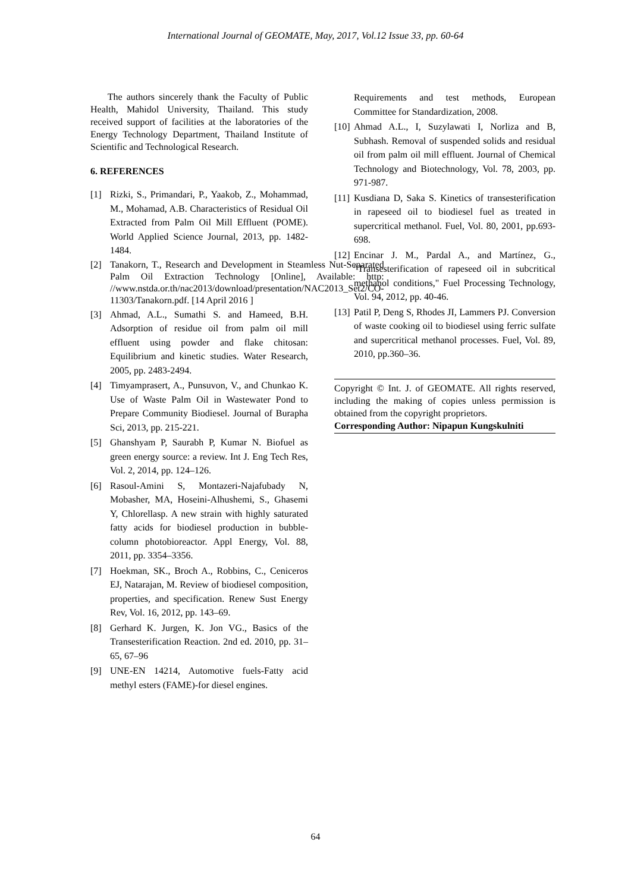International Journal of GEOMATE, May, 2017, Vol.12 Issue 33, pp. 60-64
The authors sincerely thank the Faculty of Public Health, Mahidol University, Thailand. This study received support of facilities at the laboratories of the Energy Technology Department, Thailand Institute of Scientific and Technological Research.
6. REFERENCES
[1] Rizki, S., Primandari, P., Yaakob, Z., Mohammad, M., Mohamad, A.B. Characteristics of Residual Oil Extracted from Palm Oil Mill Effluent (POME). World Applied Science Journal, 2013, pp. 1482-1484.
[2] Tanakorn, T., Research and Development in Steamless Nut-Separated Palm Oil Extraction Technology [Online], Available: http: //www.nstda.or.th/nac2013/download/presentation/NAC2013_Set2/CO-11303/Tanakorn.pdf. [14 April 2016 ]
[3] Ahmad, A.L., Sumathi S. and Hameed, B.H. Adsorption of residue oil from palm oil mill effluent using powder and flake chitosan: Equilibrium and kinetic studies. Water Research, 2005, pp. 2483-2494.
[4] Timyamprasert, A., Punsuvon, V., and Chunkao K. Use of Waste Palm Oil in Wastewater Pond to Prepare Community Biodiesel. Journal of Burapha Sci, 2013, pp. 215-221.
[5] Ghanshyam P, Saurabh P, Kumar N. Biofuel as green energy source: a review. Int J. Eng Tech Res, Vol. 2, 2014, pp. 124–126.
[6] Rasoul-Amini S, Montazeri-Najafubady N, Mobasher, MA, Hoseini-Alhushemi, S., Ghasemi Y, Chlorellasp. A new strain with highly saturated fatty acids for biodiesel production in bubble-column photobioreactor. Appl Energy, Vol. 88, 2011, pp. 3354–3356.
[7] Hoekman, SK., Broch A., Robbins, C., Ceniceros EJ, Natarajan, M. Review of biodiesel composition, properties, and specification. Renew Sust Energy Rev, Vol. 16, 2012, pp. 143–69.
[8] Gerhard K. Jurgen, K. Jon VG., Basics of the Transesterification Reaction. 2nd ed. 2010, pp. 31–65, 67–96
[9] UNE-EN 14214, Automotive fuels-Fatty acid methyl esters (FAME)-for diesel engines.
Requirements and test methods, European Committee for Standardization, 2008.
[10] Ahmad A.L., I, Suzylawati I, Norliza and B, Subhash. Removal of suspended solids and residual oil from palm oil mill effluent. Journal of Chemical Technology and Biotechnology, Vol. 78, 2003, pp. 971-987.
[11] Kusdiana D, Saka S. Kinetics of transesterification in rapeseed oil to biodiesel fuel as treated in supercritical methanol. Fuel, Vol. 80, 2001, pp.693-698.
[12] Encinar J. M., Pardal A., and Martínez, G., "Transesterification of rapeseed oil in subcritical methanol conditions," Fuel Processing Technology, Vol. 94, 2012, pp. 40-46.
[13] Patil P, Deng S, Rhodes JI, Lammers PJ. Conversion of waste cooking oil to biodiesel using ferric sulfate and supercritical methanol processes. Fuel, Vol. 89, 2010, pp.360–36.
Copyright © Int. J. of GEOMATE. All rights reserved, including the making of copies unless permission is obtained from the copyright proprietors.
Corresponding Author: Nipapun Kungskulniti
64